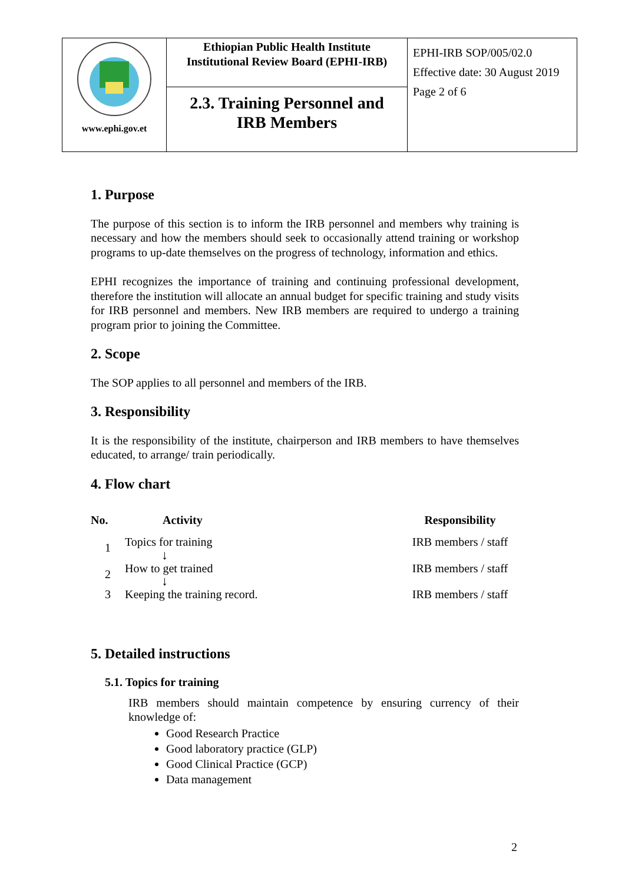| www.ephi.gov.et | Ethiopian Public Health Institute Institutional Review Board (EPHI-IRB) | EPHI-IRB SOP/005/02.0 Effective date: 30 August 2019 Page 2 of 6 |
| | 2.3. Training Personnel and IRB Members | |
1. Purpose
The purpose of this section is to inform the IRB personnel and members why training is necessary and how the members should seek to occasionally attend training or workshop programs to up-date themselves on the progress of technology, information and ethics.
EPHI recognizes the importance of training and continuing professional development, therefore the institution will allocate an annual budget for specific training and study visits for IRB personnel and members. New IRB members are required to undergo a training program prior to joining the Committee.
2. Scope
The SOP applies to all personnel and members of the IRB.
3. Responsibility
It is the responsibility of the institute, chairperson and IRB members to have themselves educated, to arrange/ train periodically.
4. Flow chart
| No. | Activity | Responsibility |
| --- | --- | --- |
| 1 | Topics for training ↓ | IRB members / staff |
| 2 | How to get trained ↓ | IRB members / staff |
| 3 | Keeping the training record. | IRB members / staff |
5. Detailed instructions
5.1. Topics for training
IRB members should maintain competence by ensuring currency of their knowledge of:
Good Research Practice
Good laboratory practice (GLP)
Good Clinical Practice (GCP)
Data management
2